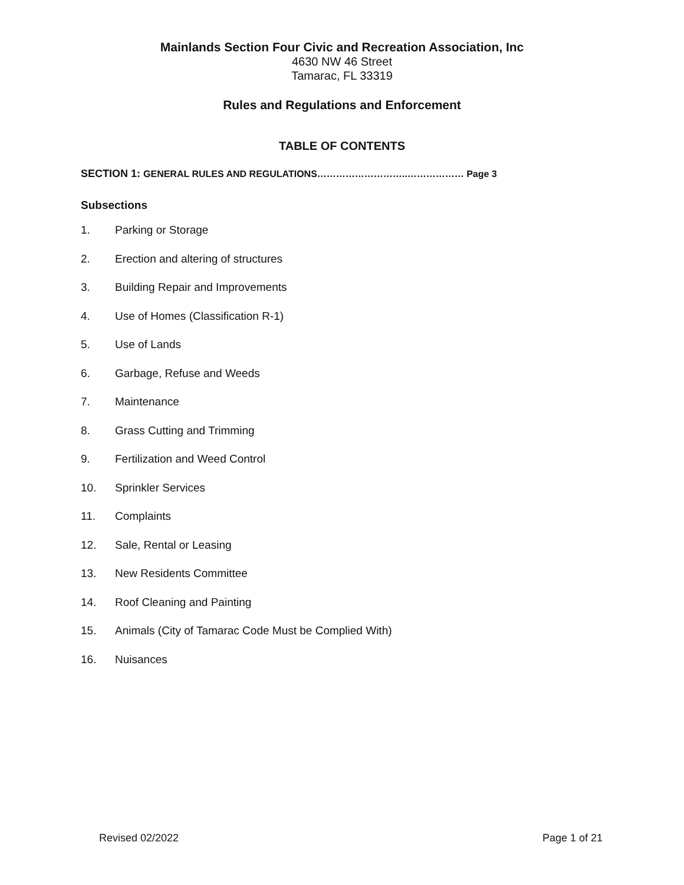Mainlands Section Four Civic and Recreation Association, Inc
4630 NW 46 Street
Tamarac, FL 33319
Rules and Regulations and Enforcement
TABLE OF CONTENTS
SECTION 1: GENERAL RULES AND REGULATIONS………………………..……………… Page 3
Subsections
1. Parking or Storage
2. Erection and altering of structures
3. Building Repair and Improvements
4. Use of Homes (Classification R-1)
5. Use of Lands
6. Garbage, Refuse and Weeds
7. Maintenance
8. Grass Cutting and Trimming
9. Fertilization and Weed Control
10. Sprinkler Services
11. Complaints
12. Sale, Rental or Leasing
13. New Residents Committee
14. Roof Cleaning and Painting
15. Animals (City of Tamarac Code Must be Complied With)
16. Nuisances
Revised 02/2022 Page 1 of 21